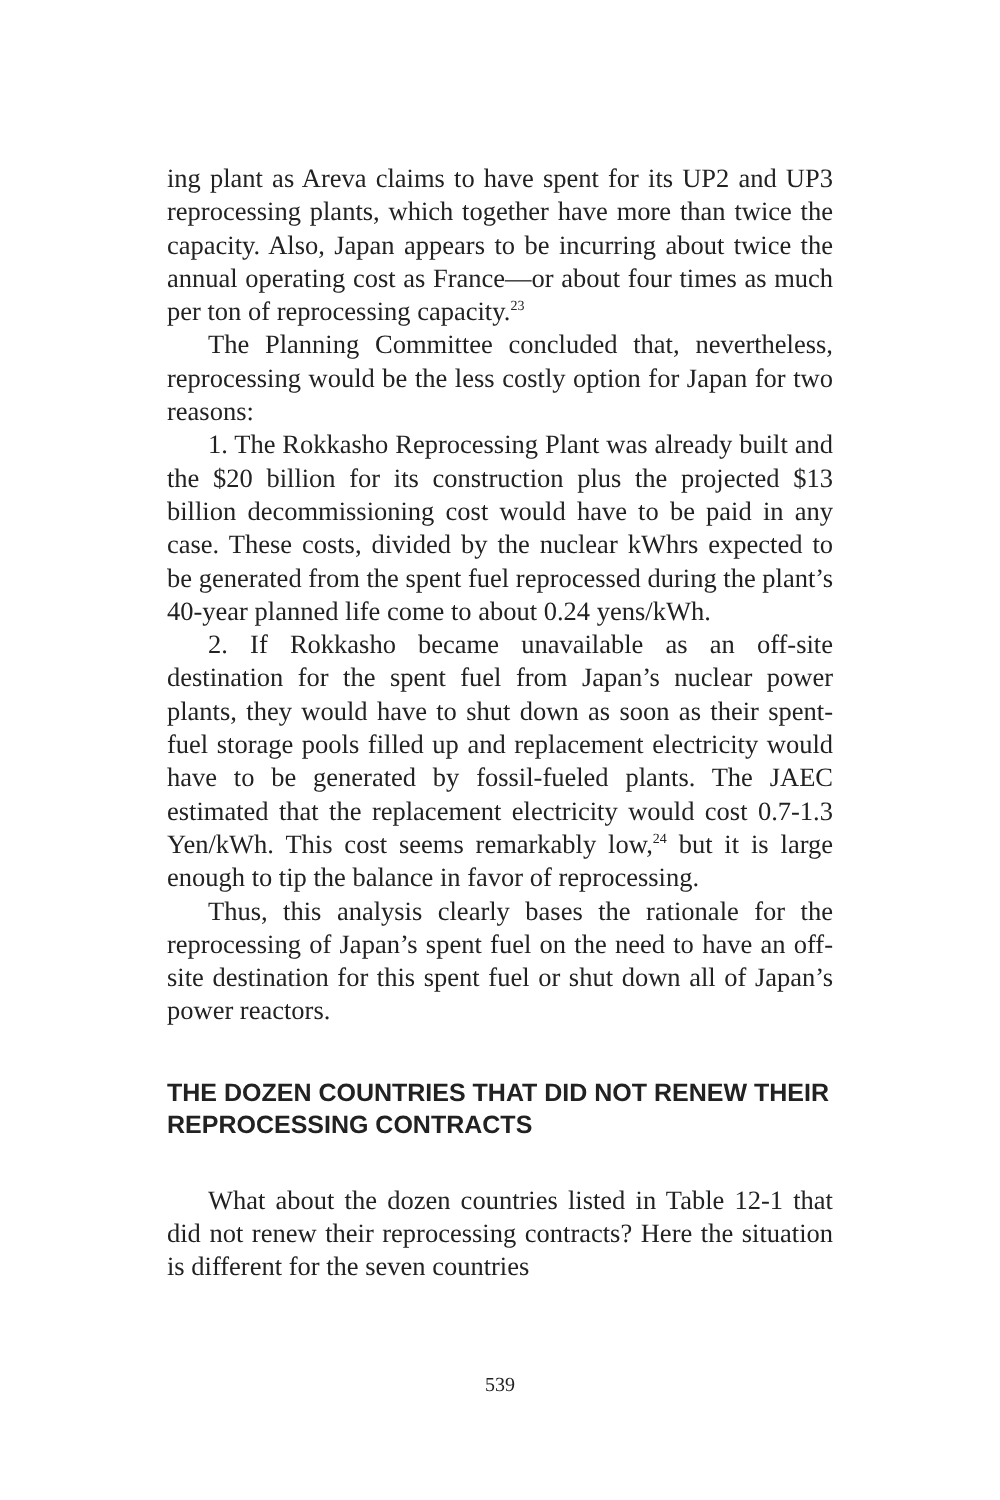ing plant as Areva claims to have spent for its UP2 and UP3 reprocessing plants, which together have more than twice the capacity. Also, Japan appears to be incurring about twice the annual operating cost as France—or about four times as much per ton of reprocessing capacity.<sup>23</sup>
The Planning Committee concluded that, nevertheless, reprocessing would be the less costly option for Japan for two reasons:
1. The Rokkasho Reprocessing Plant was already built and the $20 billion for its construction plus the projected $13 billion decommissioning cost would have to be paid in any case. These costs, divided by the nuclear kWhrs expected to be generated from the spent fuel reprocessed during the plant’s 40-year planned life come to about 0.24 yens/kWh.
2. If Rokkasho became unavailable as an off-site destination for the spent fuel from Japan’s nuclear power plants, they would have to shut down as soon as their spent-fuel storage pools filled up and replacement electricity would have to be generated by fossil-fueled plants. The JAEC estimated that the replacement electricity would cost 0.7-1.3 Yen/kWh. This cost seems remarkably low,<sup>24</sup> but it is large enough to tip the balance in favor of reprocessing.
Thus, this analysis clearly bases the rationale for the reprocessing of Japan’s spent fuel on the need to have an off-site destination for this spent fuel or shut down all of Japan’s power reactors.
THE DOZEN COUNTRIES THAT DID NOT RENEW THEIR REPROCESSING CONTRACTS
What about the dozen countries listed in Table 12-1 that did not renew their reprocessing contracts? Here the situation is different for the seven countries
539